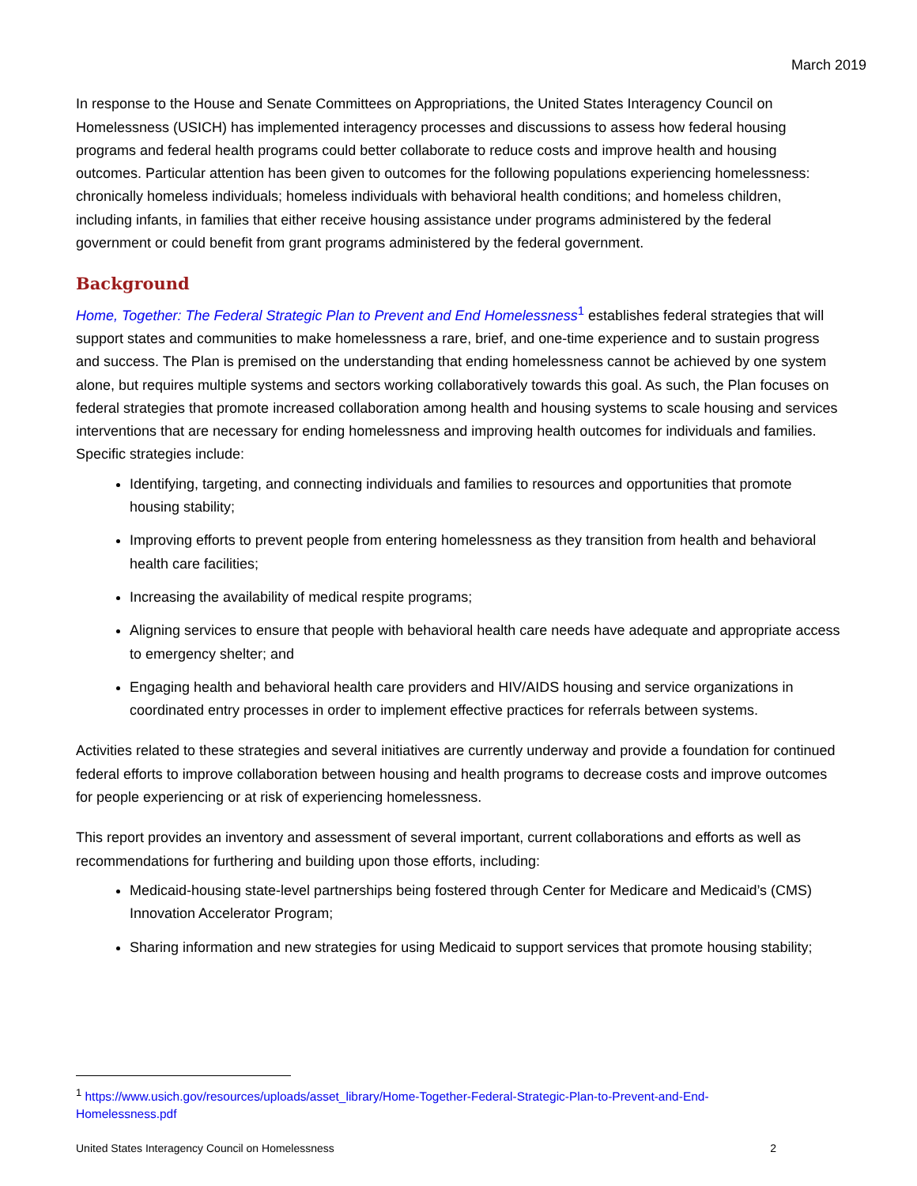March 2019
In response to the House and Senate Committees on Appropriations, the United States Interagency Council on Homelessness (USICH) has implemented interagency processes and discussions to assess how federal housing programs and federal health programs could better collaborate to reduce costs and improve health and housing outcomes. Particular attention has been given to outcomes for the following populations experiencing homelessness: chronically homeless individuals; homeless individuals with behavioral health conditions; and homeless children, including infants, in families that either receive housing assistance under programs administered by the federal government or could benefit from grant programs administered by the federal government.
Background
Home, Together: The Federal Strategic Plan to Prevent and End Homelessness<sup>1</sup> establishes federal strategies that will support states and communities to make homelessness a rare, brief, and one-time experience and to sustain progress and success. The Plan is premised on the understanding that ending homelessness cannot be achieved by one system alone, but requires multiple systems and sectors working collaboratively towards this goal. As such, the Plan focuses on federal strategies that promote increased collaboration among health and housing systems to scale housing and services interventions that are necessary for ending homelessness and improving health outcomes for individuals and families. Specific strategies include:
Identifying, targeting, and connecting individuals and families to resources and opportunities that promote housing stability;
Improving efforts to prevent people from entering homelessness as they transition from health and behavioral health care facilities;
Increasing the availability of medical respite programs;
Aligning services to ensure that people with behavioral health care needs have adequate and appropriate access to emergency shelter; and
Engaging health and behavioral health care providers and HIV/AIDS housing and service organizations in coordinated entry processes in order to implement effective practices for referrals between systems.
Activities related to these strategies and several initiatives are currently underway and provide a foundation for continued federal efforts to improve collaboration between housing and health programs to decrease costs and improve outcomes for people experiencing or at risk of experiencing homelessness.
This report provides an inventory and assessment of several important, current collaborations and efforts as well as recommendations for furthering and building upon those efforts, including:
Medicaid-housing state-level partnerships being fostered through Center for Medicare and Medicaid’s (CMS) Innovation Accelerator Program;
Sharing information and new strategies for using Medicaid to support services that promote housing stability;
<sup>1</sup> https://www.usich.gov/resources/uploads/asset_library/Home-Together-Federal-Strategic-Plan-to-Prevent-and-End-Homelessness.pdf
United States Interagency Council on Homelessness 2